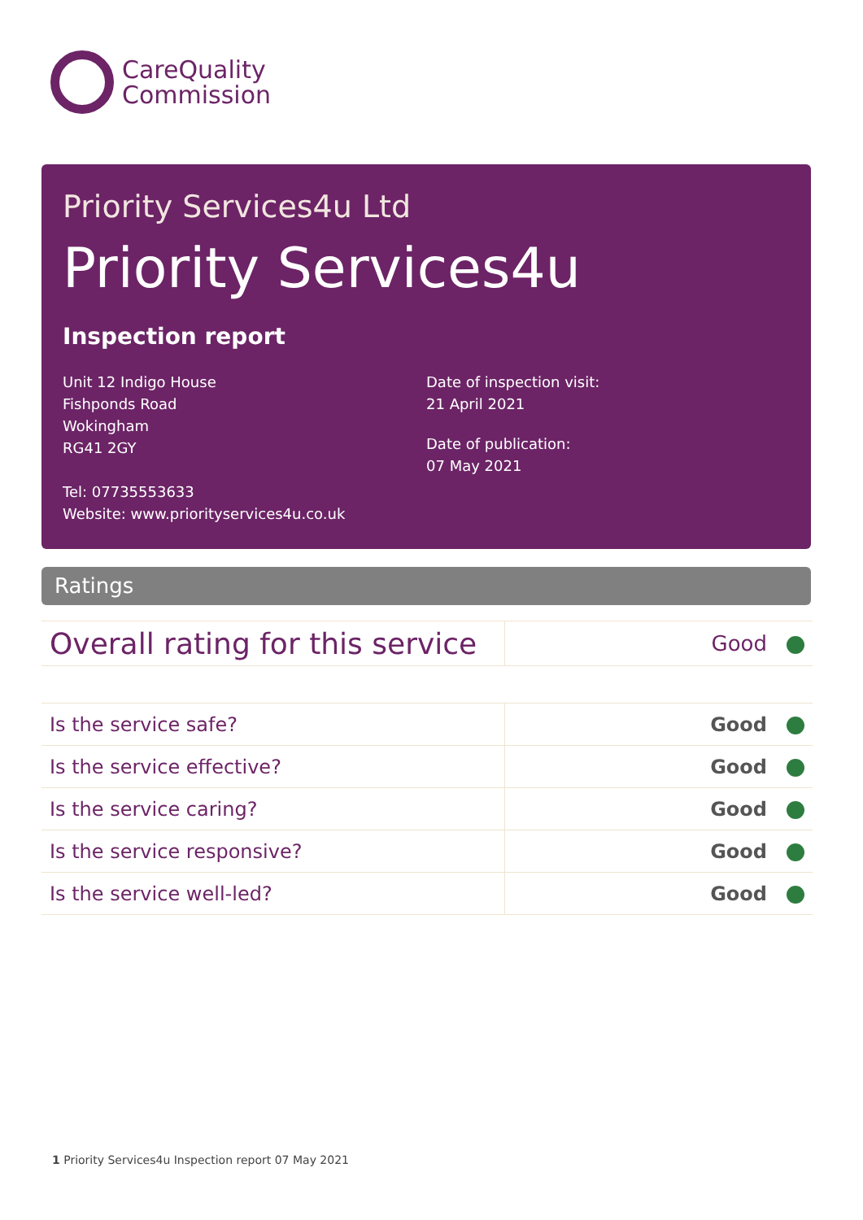CareQuality
Commission
Priority Services4u Ltd
Priority Services4u
Inspection report
Unit 12 Indigo House
Fishponds Road
Wokingham
RG41 2GY
Tel: 07735553633
Website: www.priorityservices4u.co.uk
Date of inspection visit:
21 April 2021
Date of publication:
07 May 2021
Ratings
| Overall rating for this service | Good |
| Is the service safe? | Good |
| Is the service effective? | Good |
| Is the service caring? | Good |
| Is the service responsive? | Good |
| Is the service well-led? | Good |
1 Priority Services4u Inspection report 07 May 2021